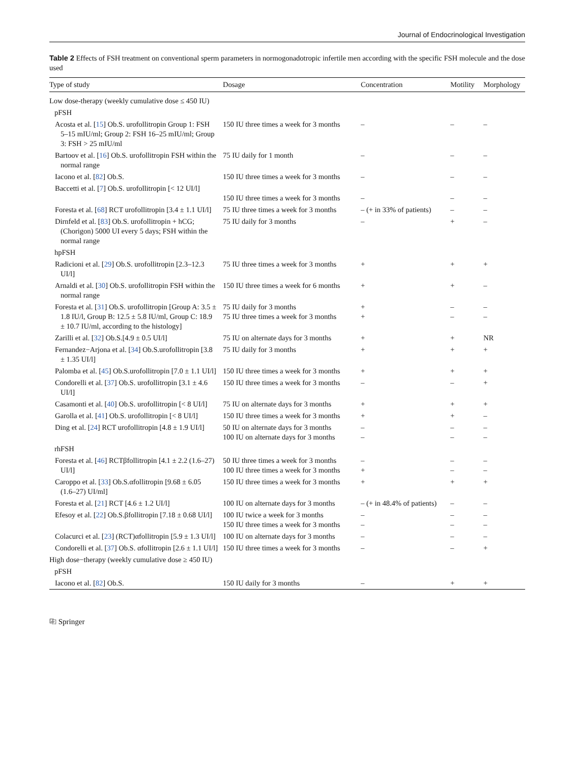Journal of Endocrinological Investigation
Table 2 Effects of FSH treatment on conventional sperm parameters in normogonadotropic infertile men according with the specific FSH molecule and the dose used
| Type of study | Dosage | Concentration | Motility | Morphology |
| --- | --- | --- | --- | --- |
| Low dose-therapy (weekly cumulative dose ≤ 450 IU) | | | | |
| pFSH | | | | |
| Acosta et al. [ 15 ] Ob.S. urofollitropin Group 1: FSH 5–15 mIU/ml; Group 2: FSH 16–25 mIU/ml; Group 3: FSH > 25 mIU/ml | 150 IU three times a week for 3 months | – | – | – |
| Bartoov et al. [ 16 ] Ob.S. urofollitropin FSH within the normal range | 75 IU daily for 1 month | – | – | – |
| Iacono et al. [ 82 ] Ob.S. | 150 IU three times a week for 3 months | – | – | – |
| Baccetti et al. [ 7 ] Ob.S. urofollitropin [< 12 UI/l] | 150 IU three times a week for 3 months | – | – | – |
| Foresta et al. [ 68 ] RCT urofollitropin [3.4 ± 1.1 UI/l] | 75 IU three times a week for 3 months | – (+ in 33% of patients) | – | – |
| Dirnfeld et al. [ 83 ] Ob.S. urofollitropin + hCG; (Chorigon) 5000 UI every 5 days; FSH within the normal range | 75 IU daily for 3 months | – | + | – |
| hpFSH | | | | |
| Radicioni et al. [ 29 ] Ob.S. urofollitropin [2.3–12.3 UI/l] | 75 IU three times a week for 3 months | + | + | + |
| Arnaldi et al. [ 30 ] Ob.S. urofollitropin FSH within the normal range | 150 IU three times a week for 6 months | + | + | – |
| Foresta et al. [ 31 ] Ob.S. urofollitropin [Group A: 3.5 ± 1.8 IU/l, Group B: 12.5 ± 5.8 IU/ml, Group C: 18.9 ± 10.7 IU/ml, according to the histology] | 75 IU daily for 3 months 75 IU three times a week for 3 months | + + | – – | – – |
| Zarilli et al. [ 32 ] Ob.S.[4.9 ± 0.5 UI/l] | 75 IU on alternate days for 3 months | + | + | NR |
| Fernandez−Arjona et al. [ 34 ] Ob.S.urofollitropin [3.8 ± 1.35 UI/l] | 75 IU daily for 3 months | + | + | + |
| Palomba et al. [ 45 ] Ob.S.urofollitropin [7.0 ± 1.1 UI/l] | 150 IU three times a week for 3 months | + | + | + |
| Condorelli et al. [ 37 ] Ob.S. urofollitropin [3.1 ± 4.6 UI/l] | 150 IU three times a week for 3 months | – | – | + |
| Casamonti et al. [ 40 ] Ob.S. urofollitropin [< 8 UI/l] | 75 IU on alternate days for 3 months | + | + | + |
| Garolla et al. [ 41 ] Ob.S. urofollitropin [< 8 UI/l] | 150 IU three times a week for 3 months | + | + | – |
| Ding et al. [ 24 ] RCT urofollitropin [4.8 ± 1.9 UI/l] | 50 IU on alternate days for 3 months 100 IU on alternate days for 3 months | – – | – – | – – |
| rhFSH | | | | |
| Foresta et al. [ 46 ] RCTβfollitropin [4.1 ± 2.2 (1.6–27) UI/l] | 50 IU three times a week for 3 months 100 IU three times a week for 3 months | – + | – – | – – |
| Caroppo et al. [ 33 ] Ob.S.αfollitropin [9.68 ± 6.05 (1.6–27) UI/ml] | 150 IU three times a week for 3 months | + | + | + |
| Foresta et al. [ 21 ] RCT [4.6 ± 1.2 UI/l] | 100 IU on alternate days for 3 months | – (+ in 48.4% of patients) | – | – |
| Efesoy et al. [ 22 ] Ob.S.βfollitropin [7.18 ± 0.68 UI/l] | 100 IU twice a week for 3 months 150 IU three times a week for 3 months | – – | – – | – – |
| Colacurci et al. [ 23 ] (RCT)αfollitropin [5.9 ± 1.3 UI/l] | 100 IU on alternate days for 3 months | – | – | – |
| Condorelli et al. [ 37 ] Ob.S. αfollitropin [2.6 ± 1.1 UI/l] | 150 IU three times a week for 3 months | – | – | + |
| High dose−therapy (weekly cumulative dose ≥ 450 IU) | | | | |
| pFSH | | | | |
| Iacono et al. [ 82 ] Ob.S. | 150 IU daily for 3 months | – | + | + |
⎘ Springer